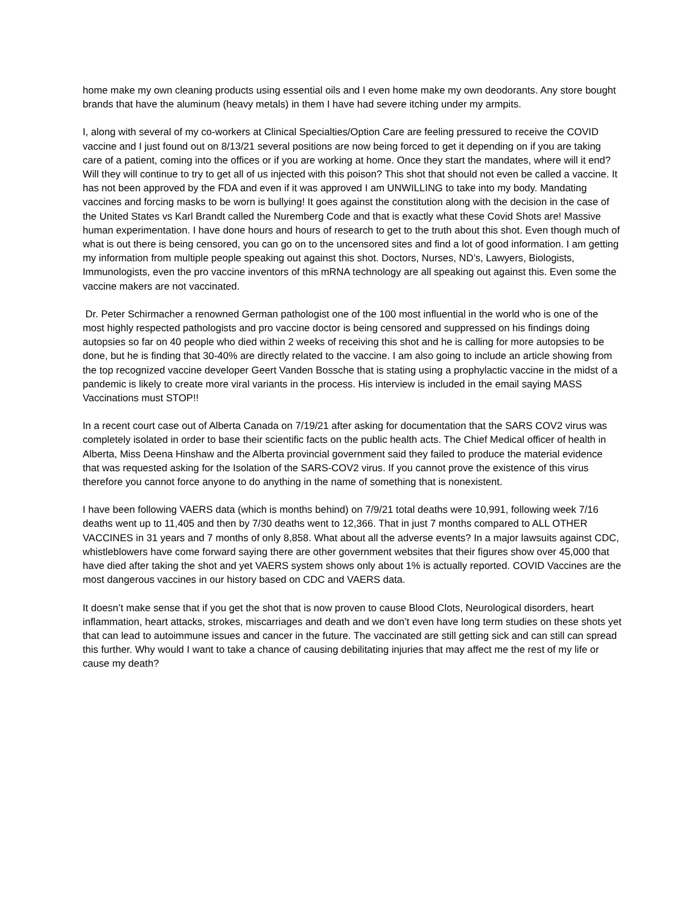home make my own cleaning products using essential oils and I even home make my own deodorants. Any store bought brands that have the aluminum (heavy metals) in them I have had severe itching under my armpits.
I, along with several of my co-workers at Clinical Specialties/Option Care are feeling pressured to receive the COVID vaccine and I just found out on 8/13/21 several positions are now being forced to get it depending on if you are taking care of a patient, coming into the offices or if you are working at home. Once they start the mandates, where will it end? Will they will continue to try to get all of us injected with this poison? This shot that should not even be called a vaccine. It has not been approved by the FDA and even if it was approved I am UNWILLING to take into my body. Mandating vaccines and forcing masks to be worn is bullying! It goes against the constitution along with the decision in the case of the United States vs Karl Brandt called the Nuremberg Code and that is exactly what these Covid Shots are! Massive human experimentation. I have done hours and hours of research to get to the truth about this shot. Even though much of what is out there is being censored, you can go on to the uncensored sites and find a lot of good information. I am getting my information from multiple people speaking out against this shot. Doctors, Nurses, ND’s, Lawyers, Biologists, Immunologists, even the pro vaccine inventors of this mRNA technology are all speaking out against this. Even some the vaccine makers are not vaccinated.
Dr. Peter Schirmacher a renowned German pathologist one of the 100 most influential in the world who is one of the most highly respected pathologists and pro vaccine doctor is being censored and suppressed on his findings doing autopsies so far on 40 people who died within 2 weeks of receiving this shot and he is calling for more autopsies to be done, but he is finding that 30-40% are directly related to the vaccine. I am also going to include an article showing from the top recognized vaccine developer Geert Vanden Bossche that is stating using a prophylactic vaccine in the midst of a pandemic is likely to create more viral variants in the process. His interview is included in the email saying MASS Vaccinations must STOP!!
In a recent court case out of Alberta Canada on 7/19/21 after asking for documentation that the SARS COV2 virus was completely isolated in order to base their scientific facts on the public health acts. The Chief Medical officer of health in Alberta, Miss Deena Hinshaw and the Alberta provincial government said they failed to produce the material evidence that was requested asking for the Isolation of the SARS-COV2 virus. If you cannot prove the existence of this virus therefore you cannot force anyone to do anything in the name of something that is nonexistent.
I have been following VAERS data (which is months behind) on 7/9/21 total deaths were 10,991, following week 7/16 deaths went up to 11,405 and then by 7/30 deaths went to 12,366. That in just 7 months compared to ALL OTHER VACCINES in 31 years and 7 months of only 8,858. What about all the adverse events? In a major lawsuits against CDC, whistleblowers have come forward saying there are other government websites that their figures show over 45,000 that have died after taking the shot and yet VAERS system shows only about 1% is actually reported. COVID Vaccines are the most dangerous vaccines in our history based on CDC and VAERS data.
It doesn’t make sense that if you get the shot that is now proven to cause Blood Clots, Neurological disorders, heart inflammation, heart attacks, strokes, miscarriages and death and we don’t even have long term studies on these shots yet that can lead to autoimmune issues and cancer in the future. The vaccinated are still getting sick and can still can spread this further. Why would I want to take a chance of causing debilitating injuries that may affect me the rest of my life or cause my death?